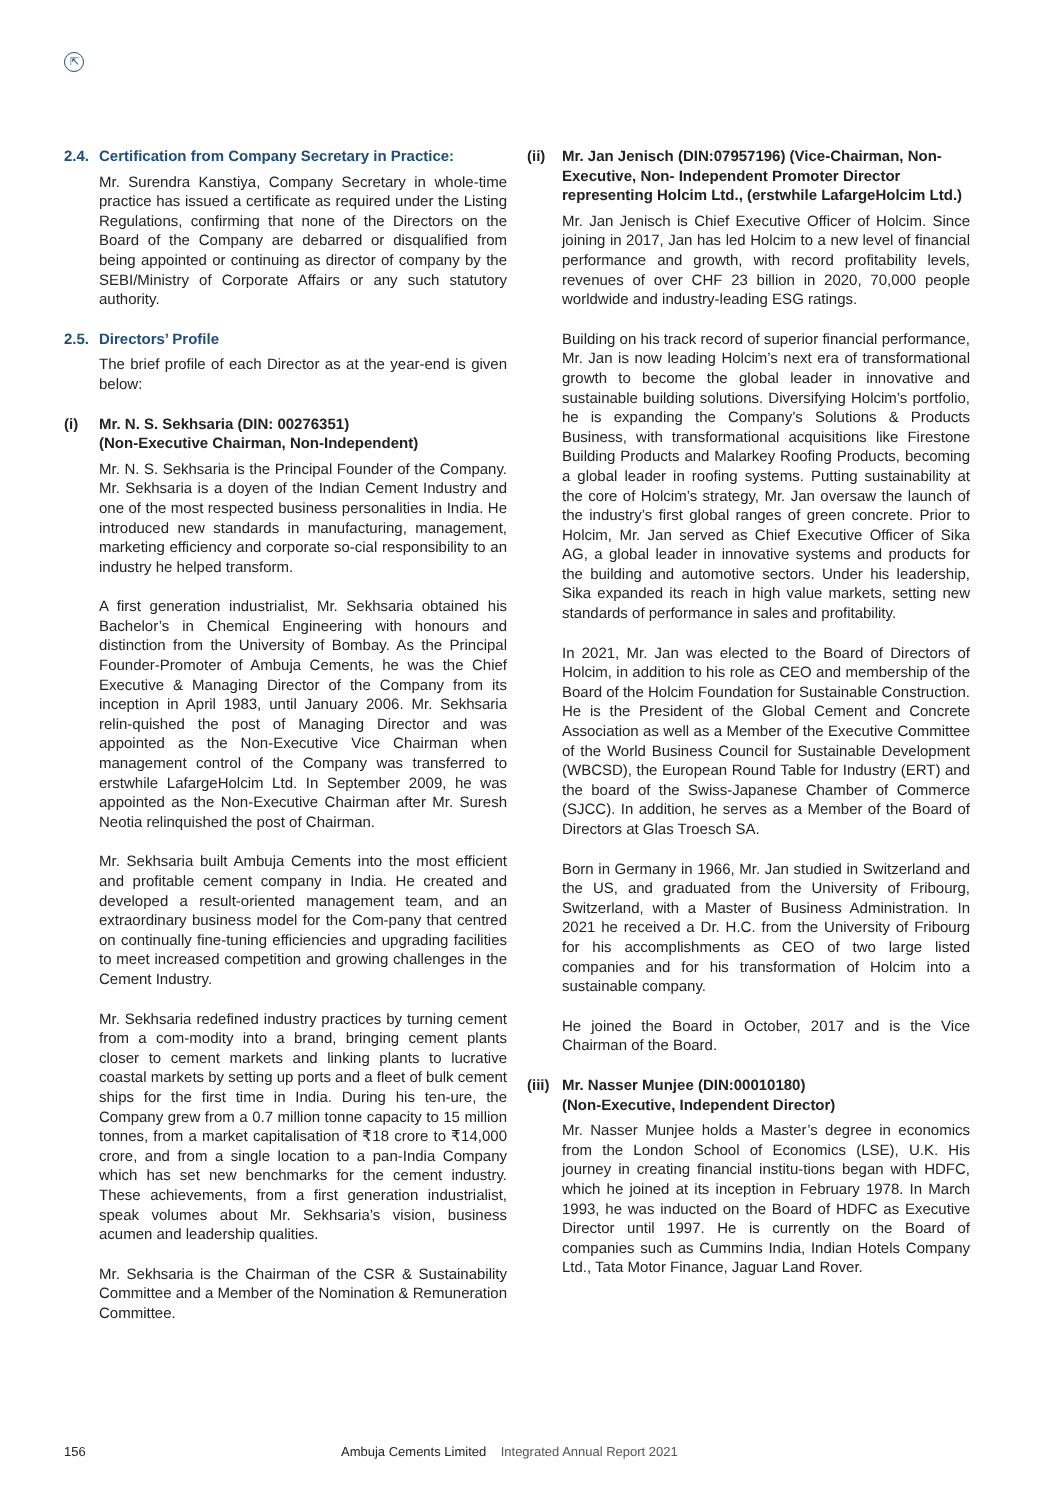⇱
2.4. Certification from Company Secretary in Practice:
Mr. Surendra Kanstiya, Company Secretary in whole-time practice has issued a certificate as required under the Listing Regulations, confirming that none of the Directors on the Board of the Company are debarred or disqualified from being appointed or continuing as director of company by the SEBI/Ministry of Corporate Affairs or any such statutory authority.
2.5. Directors’ Profile
The brief profile of each Director as at the year-end is given below:
(i) Mr. N. S. Sekhsaria (DIN: 00276351)
(Non-Executive Chairman, Non-Independent)
Mr. N. S. Sekhsaria is the Principal Founder of the Company. Mr. Sekhsaria is a doyen of the Indian Cement Industry and one of the most respected business personalities in India. He introduced new standards in manufacturing, management, marketing efficiency and corporate so-cial responsibility to an industry he helped transform.
A first generation industrialist, Mr. Sekhsaria obtained his Bachelor’s in Chemical Engineering with honours and distinction from the University of Bombay. As the Principal Founder-Promoter of Ambuja Cements, he was the Chief Executive & Managing Director of the Company from its inception in April 1983, until January 2006. Mr. Sekhsaria relin-quished the post of Managing Director and was appointed as the Non-Executive Vice Chairman when management control of the Company was transferred to erstwhile LafargeHolcim Ltd. In September 2009, he was appointed as the Non-Executive Chairman after Mr. Suresh Neotia relinquished the post of Chairman.
Mr. Sekhsaria built Ambuja Cements into the most efficient and profitable cement company in India. He created and developed a result-oriented management team, and an extraordinary business model for the Com-pany that centred on continually fine-tuning efficiencies and upgrading facilities to meet increased competition and growing challenges in the Cement Industry.
Mr. Sekhsaria redefined industry practices by turning cement from a com-modity into a brand, bringing cement plants closer to cement markets and linking plants to lucrative coastal markets by setting up ports and a fleet of bulk cement ships for the first time in India. During his ten-ure, the Company grew from a 0.7 million tonne capacity to 15 million tonnes, from a market capitalisation of ₹18 crore to ₹14,000 crore, and from a single location to a pan-India Company which has set new benchmarks for the cement industry. These achievements, from a first generation industrialist, speak volumes about Mr. Sekhsaria’s vision, business acumen and leadership qualities.
Mr. Sekhsaria is the Chairman of the CSR & Sustainability Committee and a Member of the Nomination & Remuneration Committee.
(ii) Mr. Jan Jenisch (DIN:07957196) (Vice-Chairman, Non-Executive, Non- Independent Promoter Director representing Holcim Ltd., (erstwhile LafargeHolcim Ltd.)
Mr. Jan Jenisch is Chief Executive Officer of Holcim. Since joining in 2017, Jan has led Holcim to a new level of financial performance and growth, with record profitability levels, revenues of over CHF 23 billion in 2020, 70,000 people worldwide and industry-leading ESG ratings.
Building on his track record of superior financial performance, Mr. Jan is now leading Holcim’s next era of transformational growth to become the global leader in innovative and sustainable building solutions. Diversifying Holcim’s portfolio, he is expanding the Company’s Solutions & Products Business, with transformational acquisitions like Firestone Building Products and Malarkey Roofing Products, becoming a global leader in roofing systems. Putting sustainability at the core of Holcim’s strategy, Mr. Jan oversaw the launch of the industry’s first global ranges of green concrete. Prior to Holcim, Mr. Jan served as Chief Executive Officer of Sika AG, a global leader in innovative systems and products for the building and automotive sectors. Under his leadership, Sika expanded its reach in high value markets, setting new standards of performance in sales and profitability.
In 2021, Mr. Jan was elected to the Board of Directors of Holcim, in addition to his role as CEO and membership of the Board of the Holcim Foundation for Sustainable Construction. He is the President of the Global Cement and Concrete Association as well as a Member of the Executive Committee of the World Business Council for Sustainable Development (WBCSD), the European Round Table for Industry (ERT) and the board of the Swiss-Japanese Chamber of Commerce (SJCC). In addition, he serves as a Member of the Board of Directors at Glas Troesch SA.
Born in Germany in 1966, Mr. Jan studied in Switzerland and the US, and graduated from the University of Fribourg, Switzerland, with a Master of Business Administration. In 2021 he received a Dr. H.C. from the University of Fribourg for his accomplishments as CEO of two large listed companies and for his transformation of Holcim into a sustainable company.
He joined the Board in October, 2017 and is the Vice Chairman of the Board.
(iii) Mr. Nasser Munjee (DIN:00010180)
(Non-Executive, Independent Director)
Mr. Nasser Munjee holds a Master’s degree in economics from the London School of Economics (LSE), U.K. His journey in creating financial institu-tions began with HDFC, which he joined at its inception in February 1978. In March 1993, he was inducted on the Board of HDFC as Executive Director until 1997. He is currently on the Board of companies such as Cummins India, Indian Hotels Company Ltd., Tata Motor Finance, Jaguar Land Rover.
156 Ambuja Cements Limited Integrated Annual Report 2021